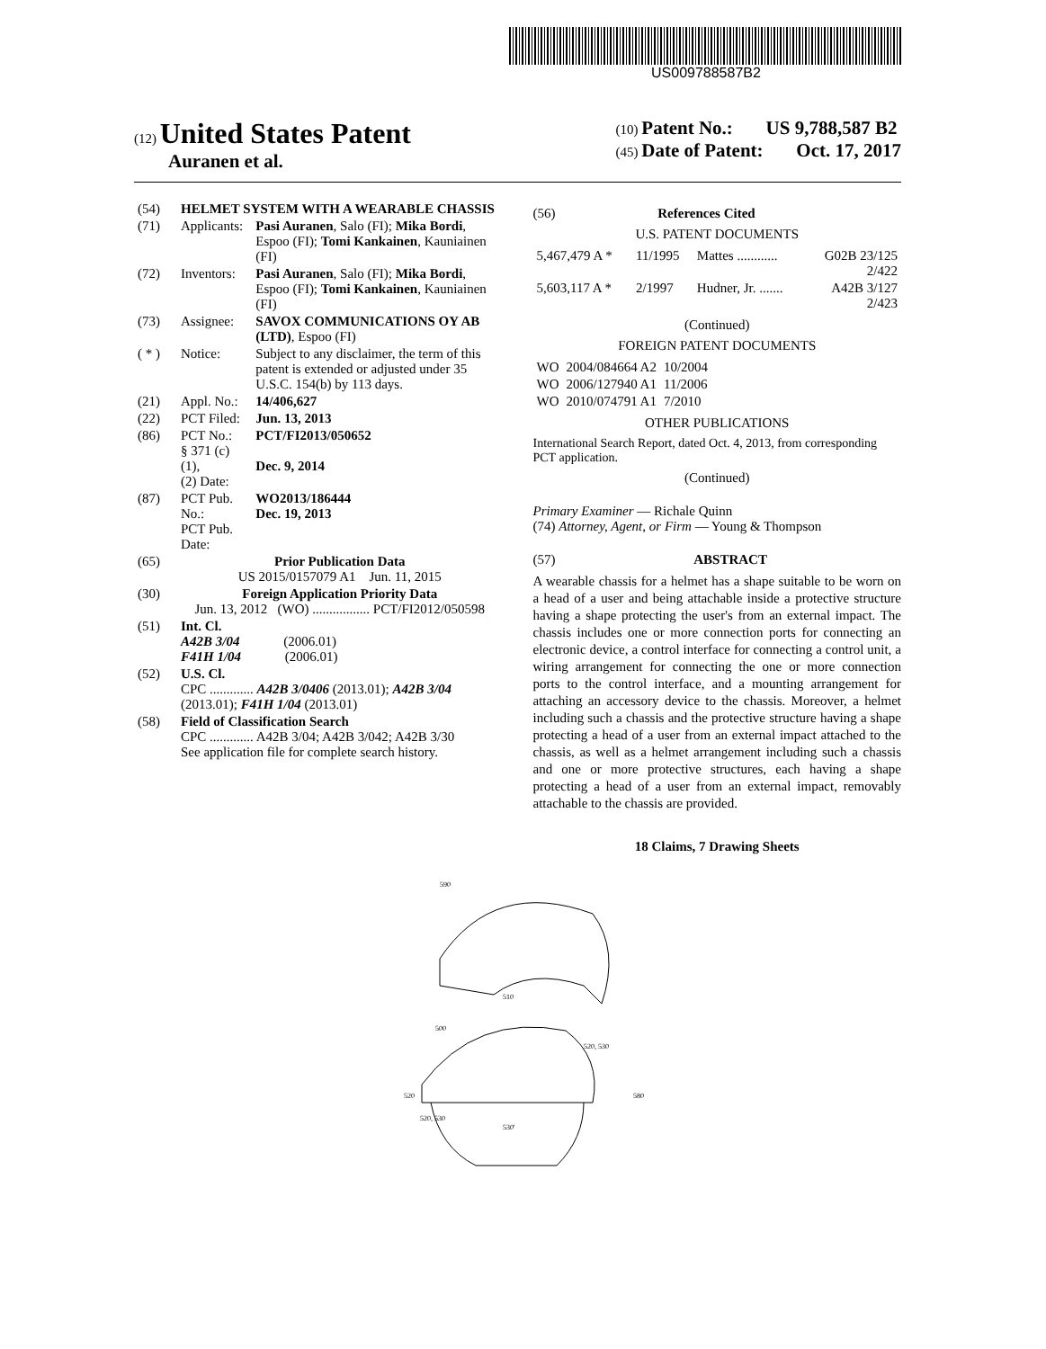US009788587B2
(12) United States Patent
Auranen et al.
(10) Patent No.: US 9,788,587 B2
(45) Date of Patent: Oct. 17, 2017
| (54) | HELMET SYSTEM WITH A WEARABLE CHASSIS | |
| (71) | Applicants: | Pasi Auranen , Salo (FI); Mika Bordi , Espoo (FI); Tomi Kankainen , Kauniainen (FI) |
| (72) | Inventors: | Pasi Auranen , Salo (FI); Mika Bordi , Espoo (FI); Tomi Kankainen , Kauniainen (FI) |
| (73) | Assignee: | SAVOX COMMUNICATIONS OY AB (LTD) , Espoo (FI) |
| ( * ) | Notice: | Subject to any disclaimer, the term of this patent is extended or adjusted under 35 U.S.C. 154(b) by 113 days. |
| (21) | Appl. No.: | 14/406,627 |
| (22) | PCT Filed: | Jun. 13, 2013 |
| (86) | PCT No.: § 371 (c)(1), (2) Date: | PCT/FI2013/050652 Dec. 9, 2014 |
| (87) | PCT Pub. No.: PCT Pub. Date: | WO2013/186444 Dec. 19, 2013 |
| (65) | Prior Publication Data US 2015/0157079 A1 Jun. 11, 2015 | |
| (30) | Foreign Application Priority Data Jun. 13, 2012 (WO) ................. PCT/FI2012/050598 | |
| (51) | Int. Cl. A42B 3/04 (2006.01) F41H 1/04 (2006.01) | |
| (52) | U.S. Cl. CPC ............. A42B 3/0406 (2013.01); A42B 3/04 (2013.01); F41H 1/04 (2013.01) | |
| (58) | Field of Classification Search CPC ............. A42B 3/04; A42B 3/042; A42B 3/30 See application file for complete search history. | |
(56) References Cited
U.S. PATENT DOCUMENTS
| 5,467,479 A * | 11/1995 | Mattes ............ | G02B 23/125 2/422 |
| 5,603,117 A * | 2/1997 | Hudner, Jr. ....... | A42B 3/127 2/423 |
(Continued)
FOREIGN PATENT DOCUMENTS
| WO | 2004/084664 A2 | 10/2004 |
| WO | 2006/127940 A1 | 11/2006 |
| WO | 2010/074791 A1 | 7/2010 |
OTHER PUBLICATIONS
International Search Report, dated Oct. 4, 2013, from corresponding PCT application.
(Continued)
Primary Examiner — Richale Quinn
(74) Attorney, Agent, or Firm — Young & Thompson
(57) ABSTRACT
A wearable chassis for a helmet has a shape suitable to be worn on a head of a user and being attachable inside a protective structure having a shape protecting the user's from an external impact. The chassis includes one or more connection ports for connecting an electronic device, a control interface for connecting a control unit, a wiring arrangement for connecting the one or more connection ports to the control interface, and a mounting arrangement for attaching an accessory device to the chassis. Moreover, a helmet including such a chassis and the protective structure having a shape protecting a head of a user from an external impact attached to the chassis, as well as a helmet arrangement including such a chassis and one or more protective structures, each having a shape protecting a head of a user from an external impact, removably attachable to the chassis are provided.
18 Claims, 7 Drawing Sheets
590
510
500
520, 530
520
520, 530
580
530'